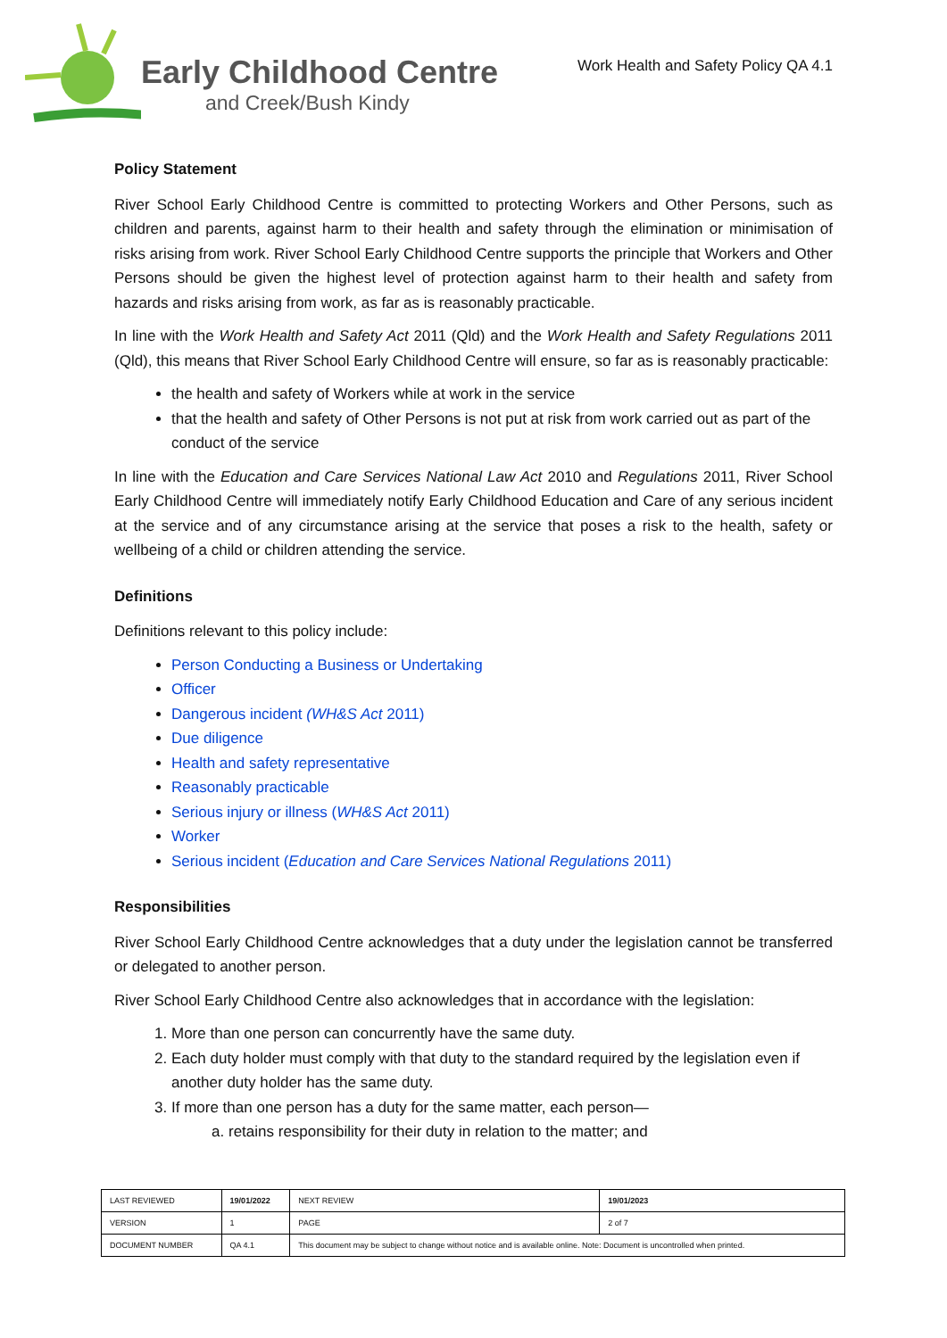Early Childhood Centre
and Creek/Bush Kindy
Work Health and Safety Policy QA 4.1
Policy Statement
River School Early Childhood Centre is committed to protecting Workers and Other Persons, such as children and parents, against harm to their health and safety through the elimination or minimisation of risks arising from work. River School Early Childhood Centre supports the principle that Workers and Other Persons should be given the highest level of protection against harm to their health and safety from hazards and risks arising from work, as far as is reasonably practicable.
In line with the Work Health and Safety Act 2011 (Qld) and the Work Health and Safety Regulations 2011 (Qld), this means that River School Early Childhood Centre will ensure, so far as is reasonably practicable:
the health and safety of Workers while at work in the service
that the health and safety of Other Persons is not put at risk from work carried out as part of the conduct of the service
In line with the Education and Care Services National Law Act 2010 and Regulations 2011, River School Early Childhood Centre will immediately notify Early Childhood Education and Care of any serious incident at the service and of any circumstance arising at the service that poses a risk to the health, safety or wellbeing of a child or children attending the service.
Definitions
Definitions relevant to this policy include:
Person Conducting a Business or Undertaking
Officer
Dangerous incident (WH&S Act 2011)
Due diligence
Health and safety representative
Reasonably practicable
Serious injury or illness (WH&S Act 2011)
Worker
Serious incident (Education and Care Services National Regulations 2011)
Responsibilities
River School Early Childhood Centre acknowledges that a duty under the legislation cannot be transferred or delegated to another person.
River School Early Childhood Centre also acknowledges that in accordance with the legislation:
1. More than one person can concurrently have the same duty.
2. Each duty holder must comply with that duty to the standard required by the legislation even if another duty holder has the same duty.
3. If more than one person has a duty for the same matter, each person—
a. retains responsibility for their duty in relation to the matter; and
| LAST REVIEWED | 19/01/2022 | | NEXT REVIEW | 19/01/2023 |
| VERSION | 1 | | PAGE | 2 of 7 |
| DOCUMENT NUMBER | QA 4.1 | This document may be subject to change without notice and is available online. Note: Document is uncontrolled when printed. | | |